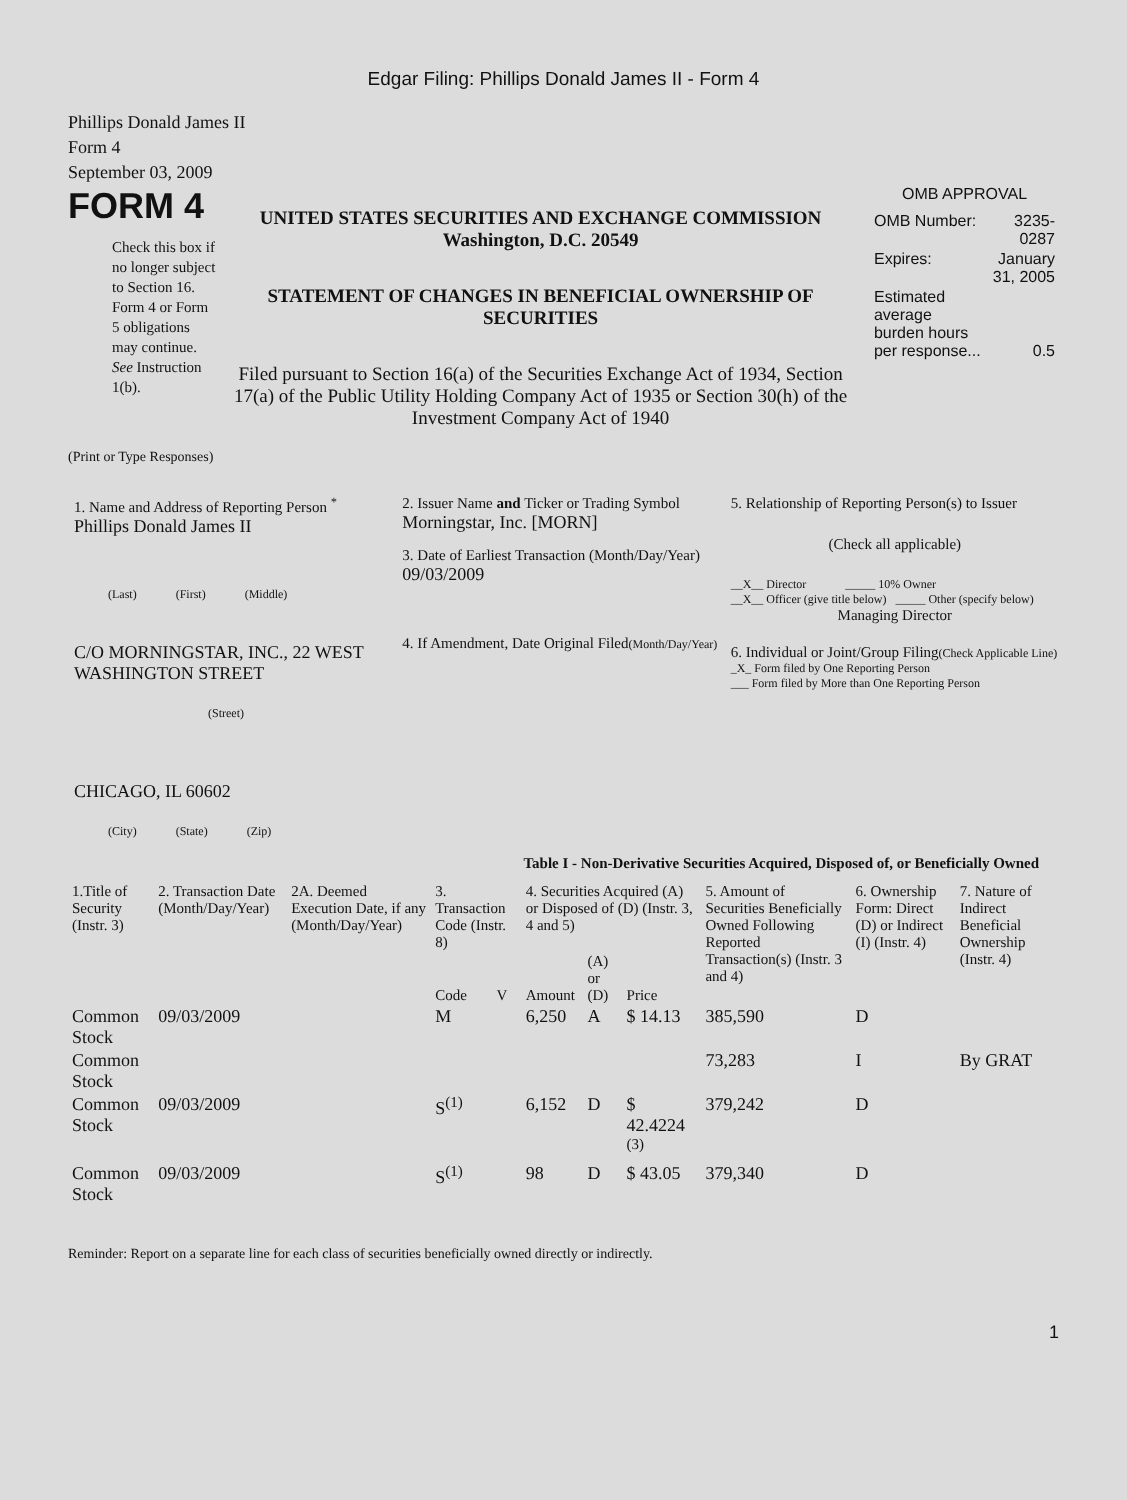Edgar Filing: Phillips Donald James II - Form 4
Phillips Donald James II
Form 4
September 03, 2009
FORM 4
Check this box if no longer subject to Section 16. Form 4 or Form 5 obligations may continue. See Instruction 1(b).
UNITED STATES SECURITIES AND EXCHANGE COMMISSION
Washington, D.C. 20549
STATEMENT OF CHANGES IN BENEFICIAL OWNERSHIP OF SECURITIES
Filed pursuant to Section 16(a) of the Securities Exchange Act of 1934, Section 17(a) of the Public Utility Holding Company Act of 1935 or Section 30(h) of the Investment Company Act of 1940
OMB APPROVAL
| OMB Number: | 3235-0287 |
| Expires: | January 31, 2005 |
| Estimated average burden hours per response... | 0.5 |
(Print or Type Responses)
1. Name and Address of Reporting Person <sup>*</sup>
Phillips Donald James II
(Last) (First) (Middle)
C/O MORNINGSTAR, INC., 22 WEST WASHINGTON STREET
(Street)
CHICAGO, IL 60602
(City) (State) (Zip)
2. Issuer Name and Ticker or Trading Symbol
Morningstar, Inc. [MORN]
3. Date of Earliest Transaction (Month/Day/Year)
09/03/2009
4. If Amendment, Date Original Filed(Month/Day/Year)
5. Relationship of Reporting Person(s) to Issuer
(Check all applicable)
__X__ Director _____ 10% Owner
__X__ Officer (give title below) _____ Other (specify below)
Managing Director
6. Individual or Joint/Group Filing(Check Applicable Line)
_X_ Form filed by One Reporting Person
___ Form filed by More than One Reporting Person
Table I - Non-Derivative Securities Acquired, Disposed of, or Beneficially Owned
| 1.Title of Security (Instr. 3) | 2. Transaction Date (Month/Day/Year) | 2A. Deemed Execution Date, if any (Month/Day/Year) | 3. Transaction Code (Instr. 8) | | 4. Securities Acquired (A) or Disposed of (D) (Instr. 3, 4 and 5) | | | 5. Amount of Securities Beneficially Owned Following Reported Transaction(s) (Instr. 3 and 4) | 6. Ownership Form: Direct (D) or Indirect (I) (Instr. 4) | 7. Nature of Indirect Beneficial Ownership (Instr. 4) |
| --- | --- | --- | --- | --- | --- | --- | --- | --- | --- | --- |
| | | | Code | V | Amount | (A) or (D) | Price | | | |
| Common Stock | 09/03/2009 | | M | | 6,250 | A | $ 14.13 | 385,590 | D | |
| Common Stock | | | | | | | | 73,283 | I | By GRAT |
| Common Stock | 09/03/2009 | | S<sup>(1)</sup> | | 6,152 | D | $ 42.4224 <sup>(3)</sup> | 379,242 | D | |
| Common Stock | 09/03/2009 | | S<sup>(1)</sup> | | 98 | D | $ 43.05 | 379,340 | D | |
Reminder: Report on a separate line for each class of securities beneficially owned directly or indirectly.
1